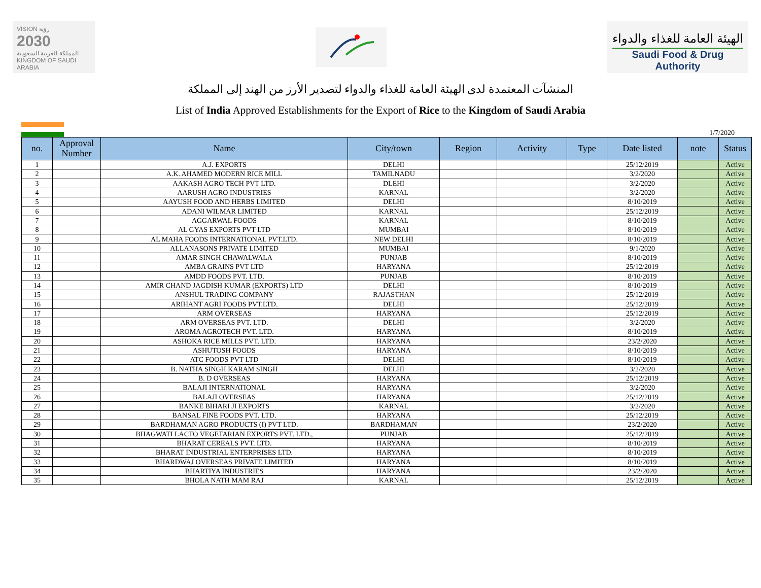VISION رؤية
2030
المملكة العربية السعودية
KINGDOM OF SAUDI ARABIA
الهيئة العامة للغذاء والدواء
Saudi Food & Drug Authority
المنشآت المعتمدة لدى الهيئة العامة للغذاء والدواء لتصدير الأرز من الهند إلى المملكة
List of India Approved Establishments for the Export of Rice to the Kingdom of Saudi Arabia
1/7/2020
| no. | Approval Number | Name | City/town | Region | Activity | Type | Date listed | note | Status |
| --- | --- | --- | --- | --- | --- | --- | --- | --- | --- |
| 1 | | A.J. EXPORTS | DELHI | | | | 25/12/2019 | | Active |
| 2 | | A.K. AHAMED MODERN RICE MILL | TAMILNADU | | | | 3/2/2020 | | Active |
| 3 | | AAKASH AGRO TECH PVT LTD. | DLEHI | | | | 3/2/2020 | | Active |
| 4 | | AARUSH AGRO INDUSTRIES | KARNAL | | | | 3/2/2020 | | Active |
| 5 | | AAYUSH FOOD AND HERBS LIMITED | DELHI | | | | 8/10/2019 | | Active |
| 6 | | ADANI WILMAR LIMITED | KARNAL | | | | 25/12/2019 | | Active |
| 7 | | AGGARWAL FOODS | KARNAL | | | | 8/10/2019 | | Active |
| 8 | | AL GYAS EXPORTS PVT LTD | MUMBAI | | | | 8/10/2019 | | Active |
| 9 | | AL MAHA FOODS INTERNATIONAL PVT.LTD. | NEW DELHI | | | | 8/10/2019 | | Active |
| 10 | | ALLANASONS PRIVATE LIMITED | MUMBAI | | | | 9/1/2020 | | Active |
| 11 | | AMAR SINGH CHAWALWALA | PUNJAB | | | | 8/10/2019 | | Active |
| 12 | | AMBA GRAINS PVT LTD | HARYANA | | | | 25/12/2019 | | Active |
| 13 | | AMDD FOODS PVT. LTD. | PUNJAB | | | | 8/10/2019 | | Active |
| 14 | | AMIR CHAND JAGDISH KUMAR (EXPORTS) LTD | DELHI | | | | 8/10/2019 | | Active |
| 15 | | ANSHUL TRADING COMPANY | RAJASTHAN | | | | 25/12/2019 | | Active |
| 16 | | ARIHANT AGRI FOODS PVT.LTD. | DELHI | | | | 25/12/2019 | | Active |
| 17 | | ARM OVERSEAS | HARYANA | | | | 25/12/2019 | | Active |
| 18 | | ARM OVERSEAS PVT. LTD. | DELHI | | | | 3/2/2020 | | Active |
| 19 | | AROMA AGROTECH PVT. LTD. | HARYANA | | | | 8/10/2019 | | Active |
| 20 | | ASHOKA RICE MILLS PVT. LTD. | HARYANA | | | | 23/2/2020 | | Active |
| 21 | | ASHUTOSH FOODS | HARYANA | | | | 8/10/2019 | | Active |
| 22 | | ATC FOODS PVT LTD | DELHI | | | | 8/10/2019 | | Active |
| 23 | | B. NATHA SINGH KARAM SINGH | DELHI | | | | 3/2/2020 | | Active |
| 24 | | B. D OVERSEAS | HARYANA | | | | 25/12/2019 | | Active |
| 25 | | BALAJI INTERNATIONAL | HARYANA | | | | 3/2/2020 | | Active |
| 26 | | BALAJI OVERSEAS | HARYANA | | | | 25/12/2019 | | Active |
| 27 | | BANKE BIHARI JI EXPORTS | KARNAL | | | | 3/2/2020 | | Active |
| 28 | | BANSAL FINE FOODS PVT. LTD. | HARYANA | | | | 25/12/2019 | | Active |
| 29 | | BARDHAMAN AGRO PRODUCTS (I) PVT LTD. | BARDHAMAN | | | | 23/2/2020 | | Active |
| 30 | | BHAGWATI LACTO VEGETARIAN EXPORTS PVT. LTD., | PUNJAB | | | | 25/12/2019 | | Active |
| 31 | | BHARAT CEREALS PVT. LTD. | HARYANA | | | | 8/10/2019 | | Active |
| 32 | | BHARAT INDUSTRIAL ENTERPRISES LTD. | HARYANA | | | | 8/10/2019 | | Active |
| 33 | | BHARDWAJ OVERSEAS PRIVATE LIMITED | HARYANA | | | | 8/10/2019 | | Active |
| 34 | | BHARTIYA INDUSTRIES | HARYANA | | | | 23/2/2020 | | Active |
| 35 | | BHOLA NATH MAM RAJ | KARNAL | | | | 25/12/2019 | | Active |